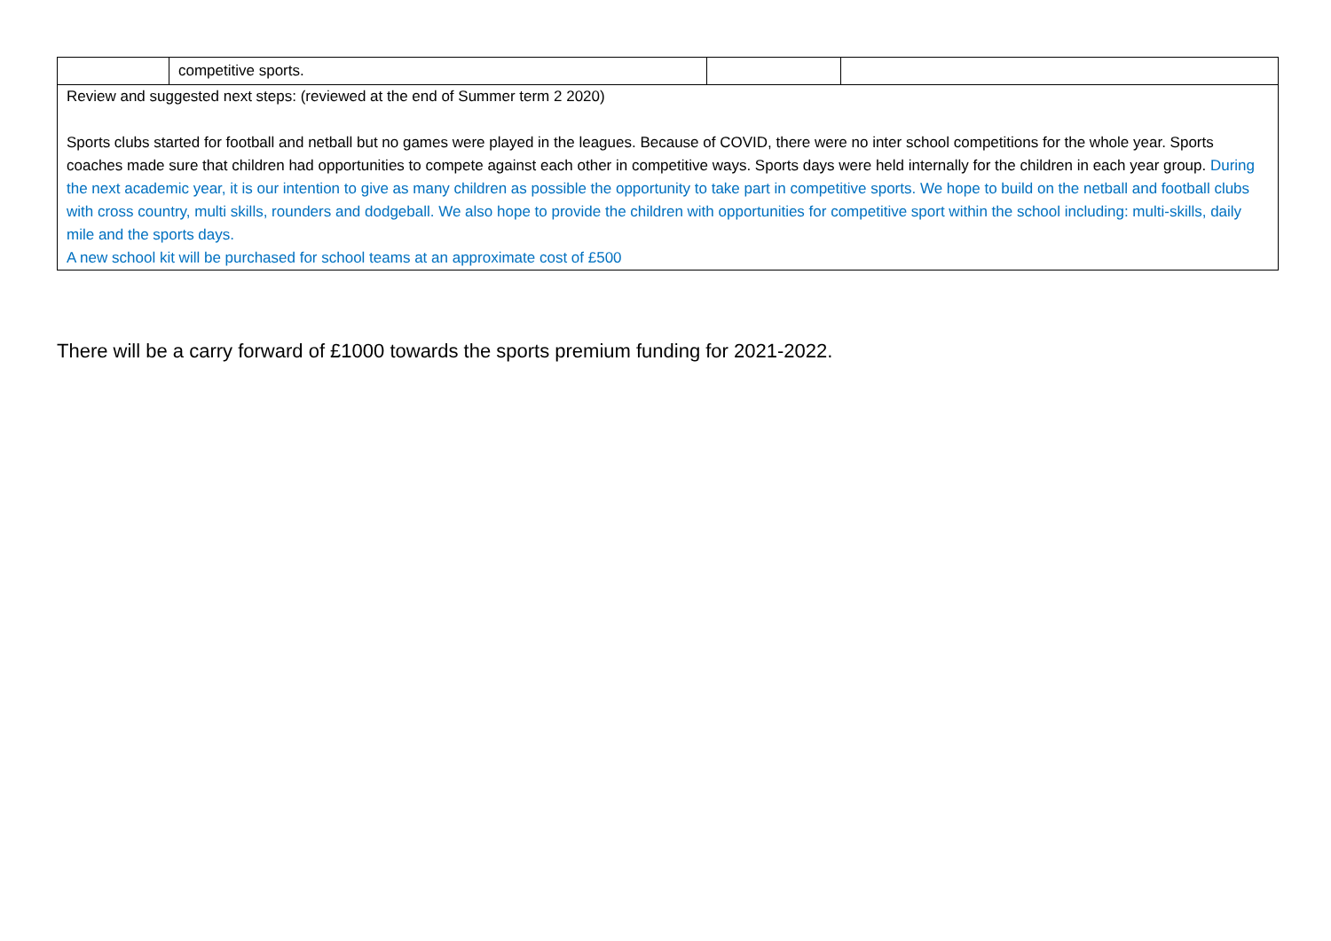| | competitive sports. | | |
| Review and suggested next steps: (reviewed at the end of Summer term 2 2020) Sports clubs started for football and netball but no games were played in the leagues. Because of COVID, there were no inter school competitions for the whole year. Sports coaches made sure that children had opportunities to compete against each other in competitive ways. Sports days were held internally for the children in each year group. During the next academic year, it is our intention to give as many children as possible the opportunity to take part in competitive sports. We hope to build on the netball and football clubs with cross country, multi skills, rounders and dodgeball. We also hope to provide the children with opportunities for competitive sport within the school including: multi-skills, daily mile and the sports days. A new school kit will be purchased for school teams at an approximate cost of £500 | | | |
There will be a carry forward of £1000 towards the sports premium funding for 2021-2022.